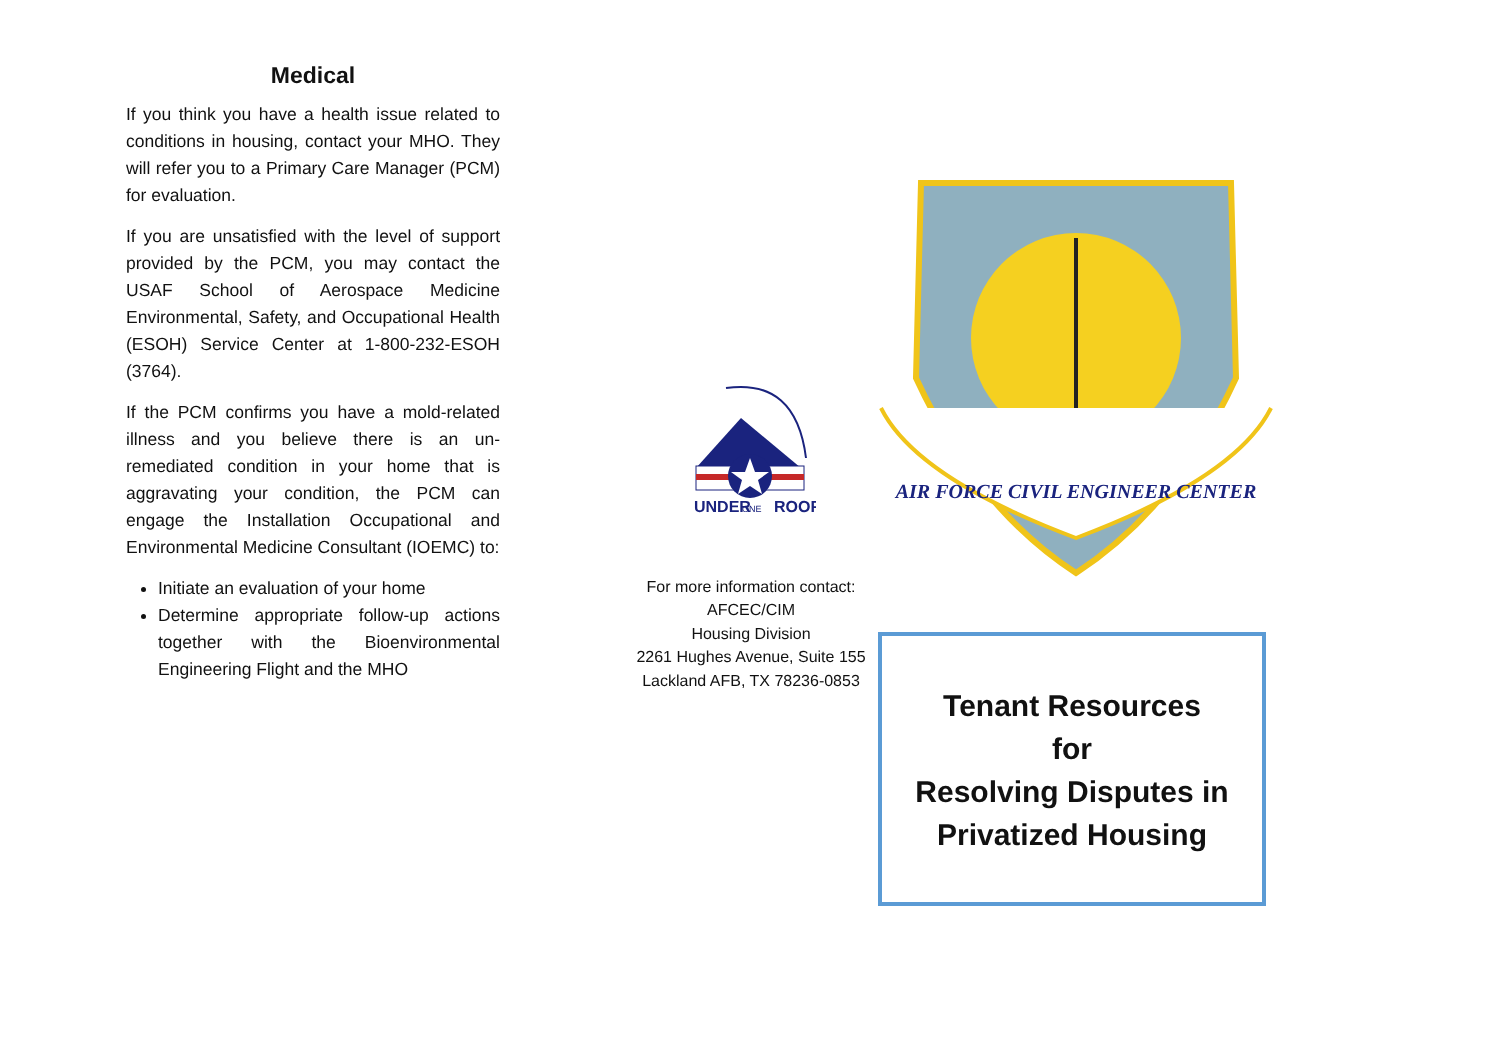Medical
If you think you have a health issue related to conditions in housing, contact your MHO. They will refer you to a Primary Care Manager (PCM) for evaluation.
If you are unsatisfied with the level of support provided by the PCM, you may contact the USAF School of Aerospace Medicine Environmental, Safety, and Occupational Health (ESOH) Service Center at 1-800-232-ESOH (3764).
If the PCM confirms you have a mold-related illness and you believe there is an un-remediated condition in your home that is aggravating your condition, the PCM can engage the Installation Occupational and Environmental Medicine Consultant (IOEMC) to:
Initiate an evaluation of your home
Determine appropriate follow-up actions together with the Bioenvironmental Engineering Flight and the MHO
UNDER
ONE
ROOF
For more information contact:
AFCEC/CIM
Housing Division
2261 Hughes Avenue, Suite 155
Lackland AFB, TX 78236-0853
AIR FORCE CIVIL ENGINEER CENTER
Tenant Resources
for
Resolving Disputes in
Privatized Housing